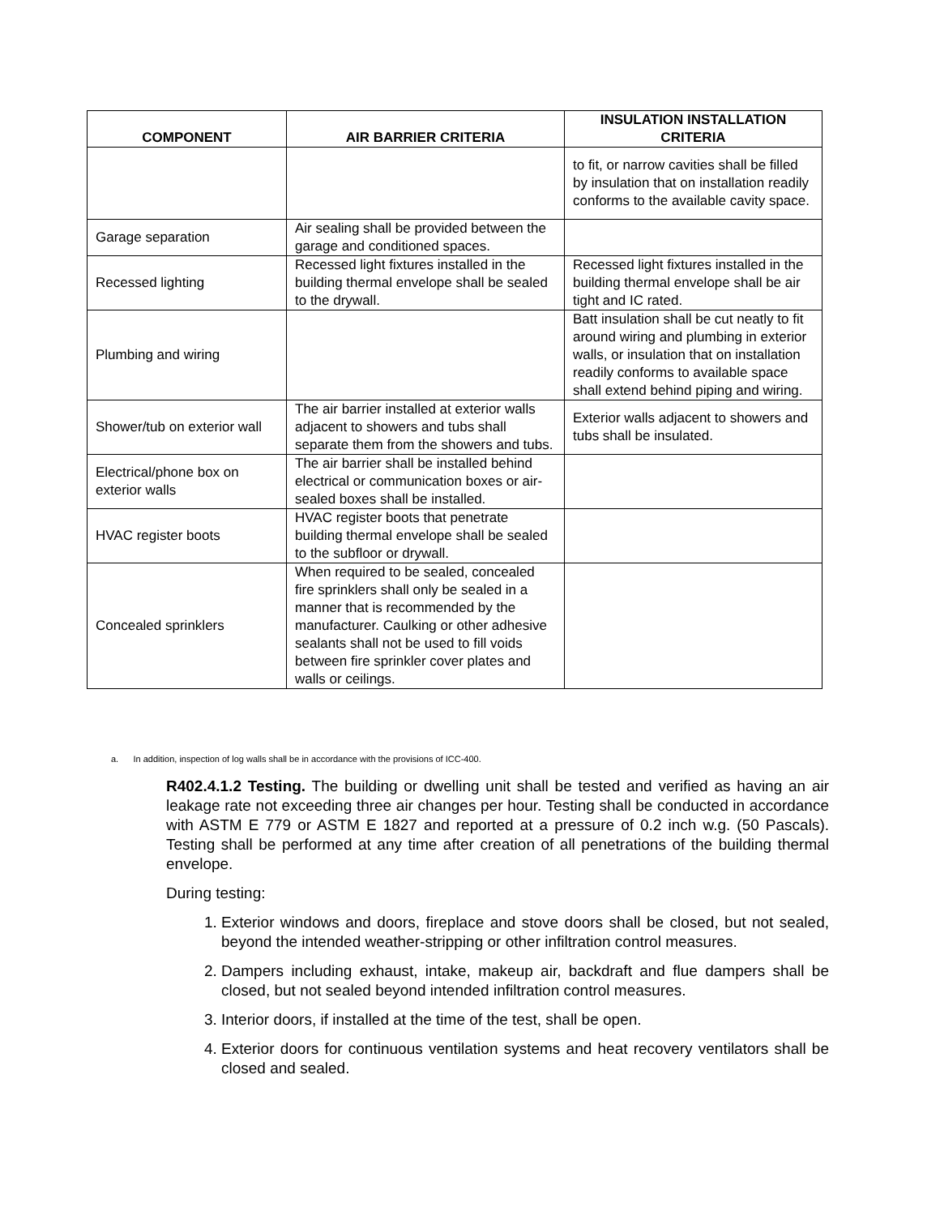| COMPONENT | AIR BARRIER CRITERIA | INSULATION INSTALLATION CRITERIA |
| --- | --- | --- |
| | | to fit, or narrow cavities shall be filled by insulation that on installation readily conforms to the available cavity space. |
| Garage separation | Air sealing shall be provided between the garage and conditioned spaces. | |
| Recessed lighting | Recessed light fixtures installed in the building thermal envelope shall be sealed to the drywall. | Recessed light fixtures installed in the building thermal envelope shall be air tight and IC rated. |
| Plumbing and wiring | | Batt insulation shall be cut neatly to fit around wiring and plumbing in exterior walls, or insulation that on installation readily conforms to available space shall extend behind piping and wiring. |
| Shower/tub on exterior wall | The air barrier installed at exterior walls adjacent to showers and tubs shall separate them from the showers and tubs. | Exterior walls adjacent to showers and tubs shall be insulated. |
| Electrical/phone box on exterior walls | The air barrier shall be installed behind electrical or communication boxes or air-sealed boxes shall be installed. | |
| HVAC register boots | HVAC register boots that penetrate building thermal envelope shall be sealed to the subfloor or drywall. | |
| Concealed sprinklers | When required to be sealed, concealed fire sprinklers shall only be sealed in a manner that is recommended by the manufacturer. Caulking or other adhesive sealants shall not be used to fill voids between fire sprinkler cover plates and walls or ceilings. | |
a. In addition, inspection of log walls shall be in accordance with the provisions of ICC-400.
R402.4.1.2 Testing. The building or dwelling unit shall be tested and verified as having an air leakage rate not exceeding three air changes per hour. Testing shall be conducted in accordance with ASTM E 779 or ASTM E 1827 and reported at a pressure of 0.2 inch w.g. (50 Pascals). Testing shall be performed at any time after creation of all penetrations of the building thermal envelope.
During testing:
1. Exterior windows and doors, fireplace and stove doors shall be closed, but not sealed, beyond the intended weather-stripping or other infiltration control measures.
2. Dampers including exhaust, intake, makeup air, backdraft and flue dampers shall be closed, but not sealed beyond intended infiltration control measures.
3. Interior doors, if installed at the time of the test, shall be open.
4. Exterior doors for continuous ventilation systems and heat recovery ventilators shall be closed and sealed.